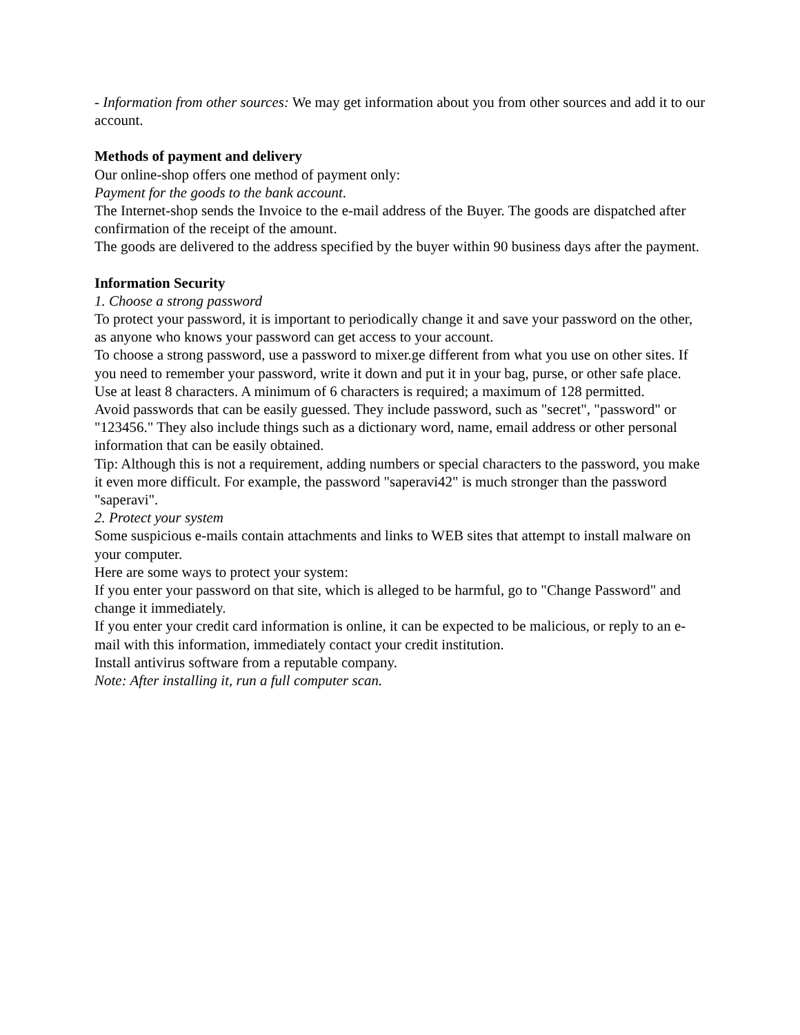- Information from other sources: We may get information about you from other sources and add it to our account.
Methods of payment and delivery
Our online-shop offers one method of payment only:
Payment for the goods to the bank account.
The Internet-shop sends the Invoice to the e-mail address of the Buyer. The goods are dispatched after confirmation of the receipt of the amount.
The goods are delivered to the address specified by the buyer within 90 business days after the payment.
Information Security
1. Choose a strong password
To protect your password, it is important to periodically change it and save your password on the other, as anyone who knows your password can get access to your account.
To choose a strong password, use a password to mixer.ge different from what you use on other sites. If you need to remember your password, write it down and put it in your bag, purse, or other safe place.
Use at least 8 characters. A minimum of 6 characters is required; a maximum of 128 permitted.
Avoid passwords that can be easily guessed. They include password, such as "secret", "password" or "123456." They also include things such as a dictionary word, name, email address or other personal information that can be easily obtained.
Tip: Although this is not a requirement, adding numbers or special characters to the password, you make it even more difficult. For example, the password "saperavi42" is much stronger than the password "saperavi".
2. Protect your system
Some suspicious e-mails contain attachments and links to WEB sites that attempt to install malware on your computer.
Here are some ways to protect your system:
If you enter your password on that site, which is alleged to be harmful, go to "Change Password" and change it immediately.
If you enter your credit card information is online, it can be expected to be malicious, or reply to an e-mail with this information, immediately contact your credit institution.
Install antivirus software from a reputable company.
Note: After installing it, run a full computer scan.